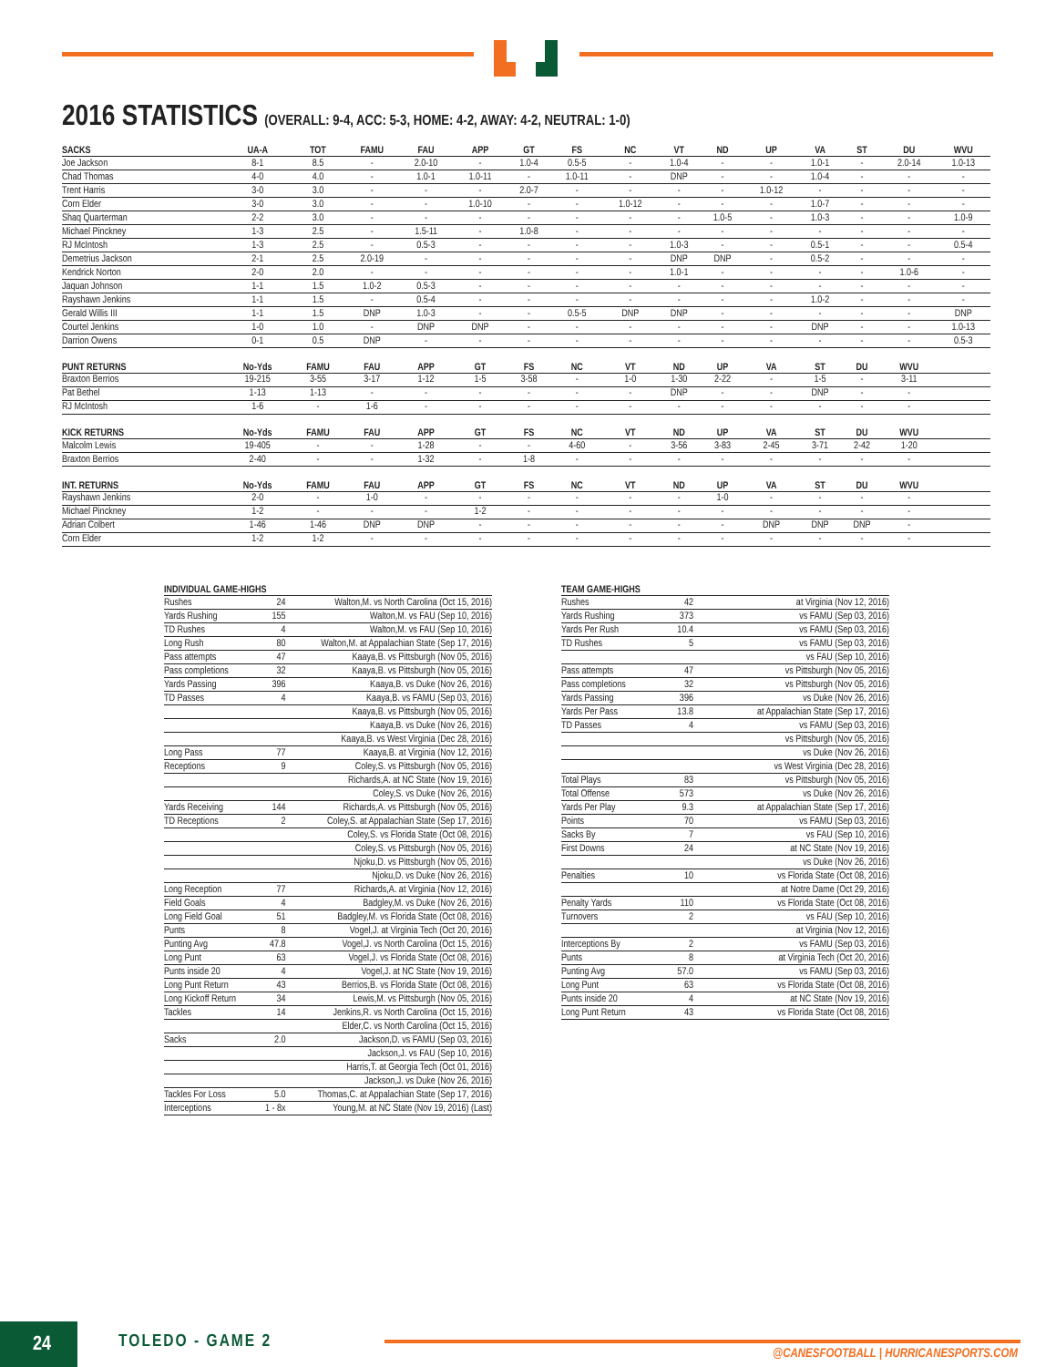2016 STATISTICS (OVERALL: 9-4, ACC: 5-3, HOME: 4-2, AWAY: 4-2, NEUTRAL: 1-0)
| SACKS | UA-A | TOT | FAMU | FAU | APP | GT | FS | NC | VT | ND | UP | VA | ST | DU | WVU |
| --- | --- | --- | --- | --- | --- | --- | --- | --- | --- | --- | --- | --- | --- | --- | --- |
| Joe Jackson | 8-1 | 8.5 | - | 2.0-10 | - | 1.0-4 | 0.5-5 | - | 1.0-4 | - | - | 1.0-1 | - | 2.0-14 | 1.0-13 |
| Chad Thomas | 4-0 | 4.0 | - | 1.0-1 | 1.0-11 | - | 1.0-11 | - | DNP | - | - | 1.0-4 | - | - | - |
| Trent Harris | 3-0 | 3.0 | - | - | - | 2.0-7 | - | - | - | - | 1.0-12 | - | - | - | - |
| Corn Elder | 3-0 | 3.0 | - | - | 1.0-10 | - | - | 1.0-12 | - | - | - | 1.0-7 | - | - | - |
| Shaq Quarterman | 2-2 | 3.0 | - | - | - | - | - | - | - | 1.0-5 | - | 1.0-3 | - | - | 1.0-9 |
| Michael Pinckney | 1-3 | 2.5 | - | 1.5-11 | - | 1.0-8 | - | - | - | - | - | - | - | - | - |
| RJ McIntosh | 1-3 | 2.5 | - | 0.5-3 | - | - | - | - | 1.0-3 | - | - | 0.5-1 | - | - | 0.5-4 |
| Demetrius Jackson | 2-1 | 2.5 | 2.0-19 | - | - | - | - | - | DNP | DNP | - | 0.5-2 | - | - | - |
| Kendrick Norton | 2-0 | 2.0 | - | - | - | - | - | - | 1.0-1 | - | - | - | - | 1.0-6 | - |
| Jaquan Johnson | 1-1 | 1.5 | 1.0-2 | 0.5-3 | - | - | - | - | - | - | - | - | - | - | - |
| Rayshawn Jenkins | 1-1 | 1.5 | - | 0.5-4 | - | - | - | - | - | - | - | 1.0-2 | - | - | - |
| Gerald Willis III | 1-1 | 1.5 | DNP | 1.0-3 | - | - | 0.5-5 | DNP | DNP | - | - | - | - | - | DNP |
| Courtel Jenkins | 1-0 | 1.0 | - | DNP | DNP | - | - | - | - | - | - | DNP | - | - | 1.0-13 |
| Darrion Owens | 0-1 | 0.5 | DNP | - | - | - | - | - | - | - | - | - | - | - | 0.5-3 |
| PUNT RETURNS | No-Yds | FAMU | FAU | APP | GT | FS | NC | VT | ND | UP | VA | ST | DU | WVU | |
| Braxton Berrios | 19-215 | 3-55 | 3-17 | 1-12 | 1-5 | 3-58 | - | 1-0 | 1-30 | 2-22 | - | 1-5 | - | 3-11 | |
| Pat Bethel | 1-13 | 1-13 | - | - | - | - | - | - | DNP | - | - | DNP | - | - | |
| RJ McIntosh | 1-6 | - | 1-6 | - | - | - | - | - | - | - | - | - | - | - | |
| KICK RETURNS | No-Yds | FAMU | FAU | APP | GT | FS | NC | VT | ND | UP | VA | ST | DU | WVU | |
| Malcolm Lewis | 19-405 | - | - | 1-28 | - | - | 4-60 | - | 3-56 | 3-83 | 2-45 | 3-71 | 2-42 | 1-20 | |
| Braxton Berrios | 2-40 | - | - | 1-32 | - | 1-8 | - | - | - | - | - | - | - | - | |
| INT. RETURNS | No-Yds | FAMU | FAU | APP | GT | FS | NC | VT | ND | UP | VA | ST | DU | WVU | |
| Rayshawn Jenkins | 2-0 | - | 1-0 | - | - | - | - | - | - | 1-0 | - | - | - | - | |
| Michael Pinckney | 1-2 | - | - | - | 1-2 | - | - | - | - | - | - | - | - | - | |
| Adrian Colbert | 1-46 | 1-46 | DNP | DNP | - | - | - | - | - | - | DNP | DNP | DNP | - | |
| Corn Elder | 1-2 | 1-2 | - | - | - | - | - | - | - | - | - | - | - | - | |
| INDIVIDUAL GAME-HIGHS | | |
| --- | --- | --- |
| Rushes | 24 | Walton,M. vs North Carolina (Oct 15, 2016) |
| Yards Rushing | 155 | Walton,M. vs FAU (Sep 10, 2016) |
| TD Rushes | 4 | Walton,M. vs FAU (Sep 10, 2016) |
| Long Rush | 80 | Walton,M. at Appalachian State (Sep 17, 2016) |
| Pass attempts | 47 | Kaaya,B. vs Pittsburgh (Nov 05, 2016) |
| Pass completions | 32 | Kaaya,B. vs Pittsburgh (Nov 05, 2016) |
| Yards Passing | 396 | Kaaya,B. vs Duke (Nov 26, 2016) |
| TD Passes | 4 | Kaaya,B. vs FAMU (Sep 03, 2016) |
| | | Kaaya,B. vs Pittsburgh (Nov 05, 2016) |
| | | Kaaya,B. vs Duke (Nov 26, 2016) |
| | | Kaaya,B. vs West Virginia (Dec 28, 2016) |
| Long Pass | 77 | Kaaya,B. at Virginia (Nov 12, 2016) |
| Receptions | 9 | Coley,S. vs Pittsburgh (Nov 05, 2016) |
| | | Richards,A. at NC State (Nov 19, 2016) |
| | | Coley,S. vs Duke (Nov 26, 2016) |
| Yards Receiving | 144 | Richards,A. vs Pittsburgh (Nov 05, 2016) |
| TD Receptions | 2 | Coley,S. at Appalachian State (Sep 17, 2016) |
| | | Coley,S. vs Florida State (Oct 08, 2016) |
| | | Coley,S. vs Pittsburgh (Nov 05, 2016) |
| | | Njoku,D. vs Pittsburgh (Nov 05, 2016) |
| | | Njoku,D. vs Duke (Nov 26, 2016) |
| Long Reception | 77 | Richards,A. at Virginia (Nov 12, 2016) |
| Field Goals | 4 | Badgley,M. vs Duke (Nov 26, 2016) |
| Long Field Goal | 51 | Badgley,M. vs Florida State (Oct 08, 2016) |
| Punts | 8 | Vogel,J. at Virginia Tech (Oct 20, 2016) |
| Punting Avg | 47.8 | Vogel,J. vs North Carolina (Oct 15, 2016) |
| Long Punt | 63 | Vogel,J. vs Florida State (Oct 08, 2016) |
| Punts inside 20 | 4 | Vogel,J. at NC State (Nov 19, 2016) |
| Long Punt Return | 43 | Berrios,B. vs Florida State (Oct 08, 2016) |
| Long Kickoff Return | 34 | Lewis,M. vs Pittsburgh (Nov 05, 2016) |
| Tackles | 14 | Jenkins,R. vs North Carolina (Oct 15, 2016) |
| | | Elder,C. vs North Carolina (Oct 15, 2016) |
| Sacks | 2.0 | Jackson,D. vs FAMU (Sep 03, 2016) |
| | | Jackson,J. vs FAU (Sep 10, 2016) |
| | | Harris,T. at Georgia Tech (Oct 01, 2016) |
| | | Jackson,J. vs Duke (Nov 26, 2016) |
| Tackles For Loss | 5.0 | Thomas,C. at Appalachian State (Sep 17, 2016) |
| Interceptions | 1 - 8x | Young,M. at NC State (Nov 19, 2016) (Last) |
| TEAM GAME-HIGHS | | |
| --- | --- | --- |
| Rushes | 42 | at Virginia (Nov 12, 2016) |
| Yards Rushing | 373 | vs FAMU (Sep 03, 2016) |
| Yards Per Rush | 10.4 | vs FAMU (Sep 03, 2016) |
| TD Rushes | 5 | vs FAMU (Sep 03, 2016) |
| | | vs FAU (Sep 10, 2016) |
| Pass attempts | 47 | vs Pittsburgh (Nov 05, 2016) |
| Pass completions | 32 | vs Pittsburgh (Nov 05, 2016) |
| Yards Passing | 396 | vs Duke (Nov 26, 2016) |
| Yards Per Pass | 13.8 | at Appalachian State (Sep 17, 2016) |
| TD Passes | 4 | vs FAMU (Sep 03, 2016) |
| | | vs Pittsburgh (Nov 05, 2016) |
| | | vs Duke (Nov 26, 2016) |
| | | vs West Virginia (Dec 28, 2016) |
| Total Plays | 83 | vs Pittsburgh (Nov 05, 2016) |
| Total Offense | 573 | vs Duke (Nov 26, 2016) |
| Yards Per Play | 9.3 | at Appalachian State (Sep 17, 2016) |
| Points | 70 | vs FAMU (Sep 03, 2016) |
| Sacks By | 7 | vs FAU (Sep 10, 2016) |
| First Downs | 24 | at NC State (Nov 19, 2016) |
| | | vs Duke (Nov 26, 2016) |
| Penalties | 10 | vs Florida State (Oct 08, 2016) |
| | | at Notre Dame (Oct 29, 2016) |
| Penalty Yards | 110 | vs Florida State (Oct 08, 2016) |
| Turnovers | 2 | vs FAU (Sep 10, 2016) |
| | | at Virginia (Nov 12, 2016) |
| Interceptions By | 2 | vs FAMU (Sep 03, 2016) |
| Punts | 8 | at Virginia Tech (Oct 20, 2016) |
| Punting Avg | 57.0 | vs FAMU (Sep 03, 2016) |
| Long Punt | 63 | vs Florida State (Oct 08, 2016) |
| Punts inside 20 | 4 | at NC State (Nov 19, 2016) |
| Long Punt Return | 43 | vs Florida State (Oct 08, 2016) |
24 TOLEDO - GAME 2
@CANESFOOTBALL | HURRICANESPORTS.COM